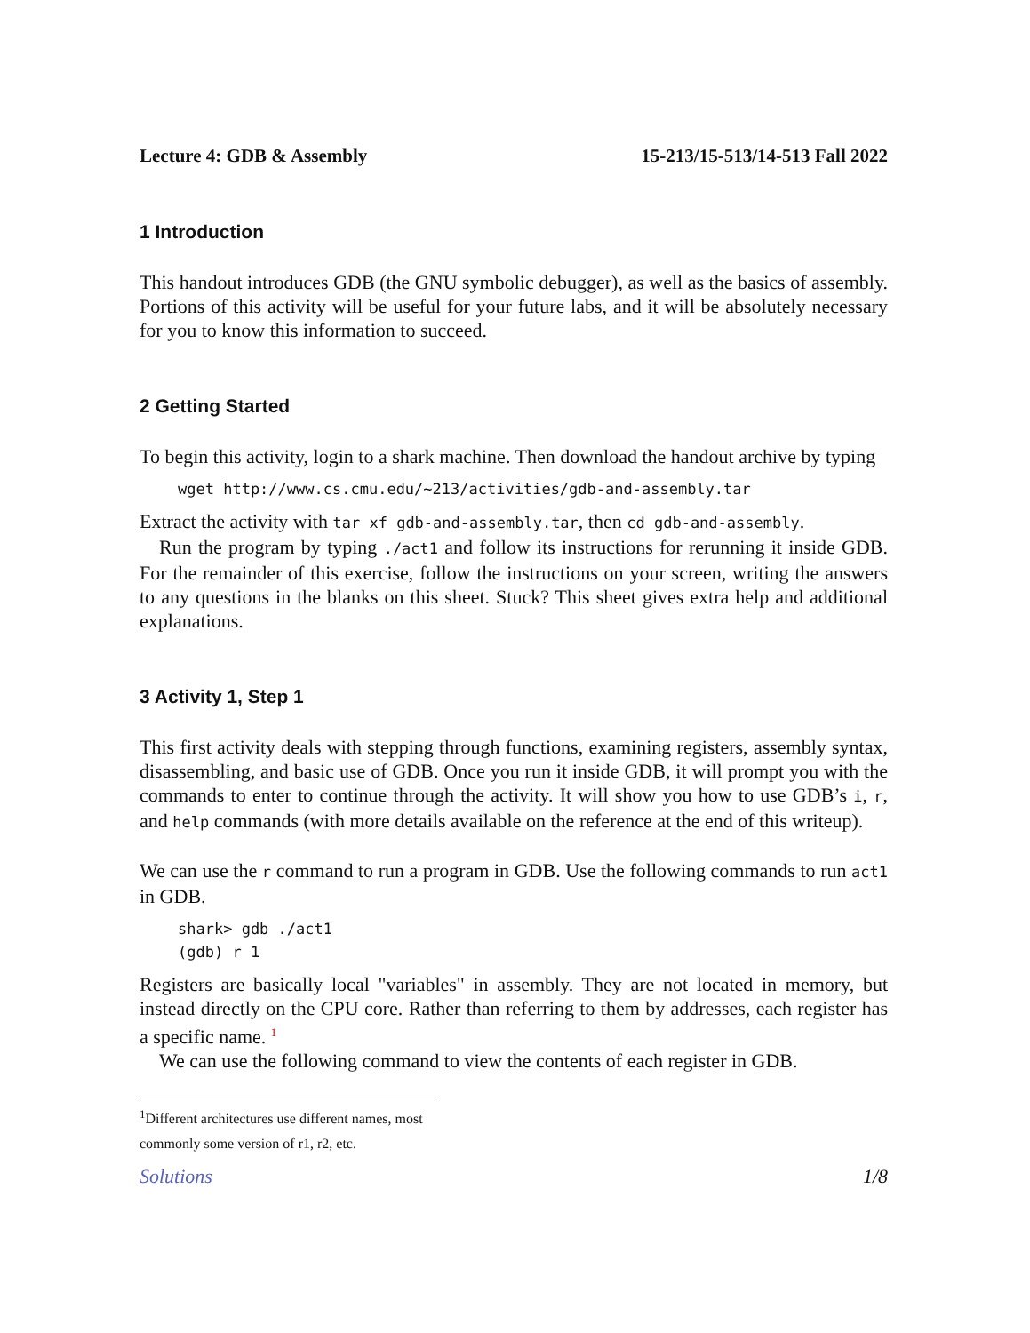Lecture 4: GDB & Assembly 15-213/15-513/14-513 Fall 2022
1 Introduction
This handout introduces GDB (the GNU symbolic debugger), as well as the basics of assembly. Portions of this activity will be useful for your future labs, and it will be absolutely necessary for you to know this information to succeed.
2 Getting Started
To begin this activity, login to a shark machine. Then download the handout archive by typing
wget http://www.cs.cmu.edu/~213/activities/gdb-and-assembly.tar
Extract the activity with tar xf gdb-and-assembly.tar, then cd gdb-and-assembly.
Run the program by typing ./act1 and follow its instructions for rerunning it inside GDB. For the remainder of this exercise, follow the instructions on your screen, writing the answers to any questions in the blanks on this sheet. Stuck? This sheet gives extra help and additional explanations.
3 Activity 1, Step 1
This first activity deals with stepping through functions, examining registers, assembly syntax, disassembling, and basic use of GDB. Once you run it inside GDB, it will prompt you with the commands to enter to continue through the activity. It will show you how to use GDB’s i, r, and help commands (with more details available on the reference at the end of this writeup).
We can use the r command to run a program in GDB. Use the following commands to run act1 in GDB.
shark> gdb ./act1
(gdb) r 1
Registers are basically local "variables" in assembly. They are not located in memory, but instead directly on the CPU core. Rather than referring to them by addresses, each register has a specific name. <sup>1</sup>
We can use the following command to view the contents of each register in GDB.
<sup>1</sup> Different architectures use different names, most commonly some version of r1, r2, etc.
Solutions 1/8